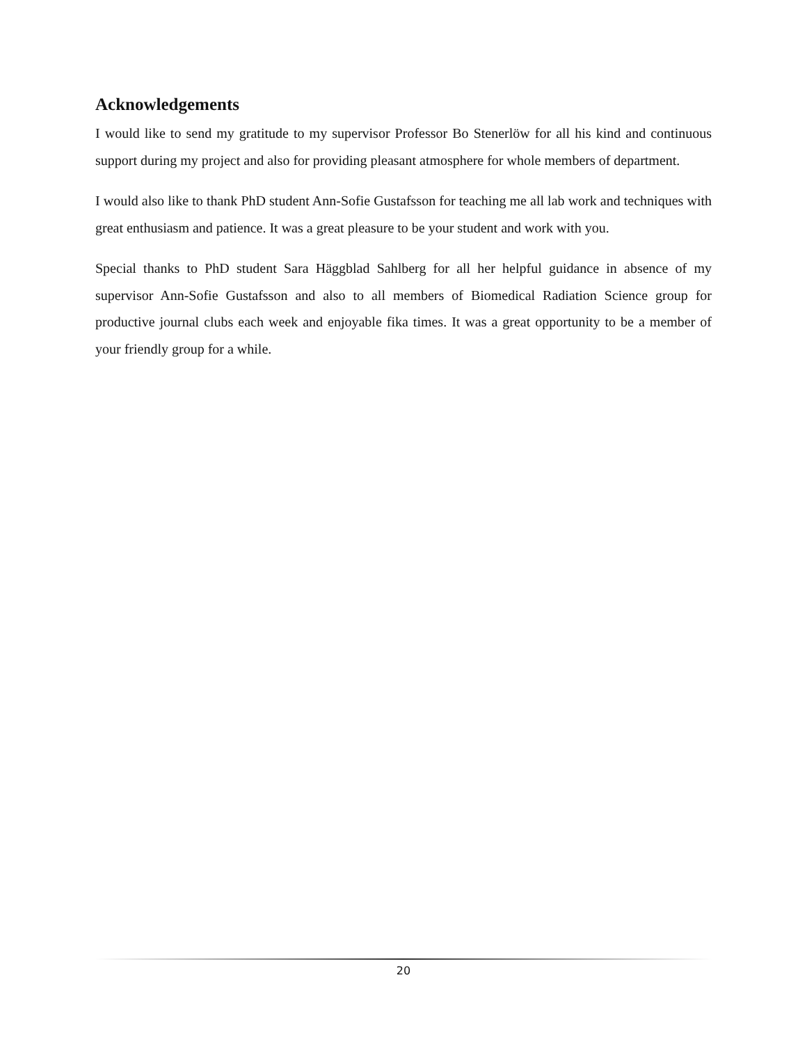Acknowledgements
I would like to send my gratitude to my supervisor Professor Bo Stenerlöw for all his kind and continuous support during my project and also for providing pleasant atmosphere for whole members of department.
I would also like to thank PhD student Ann-Sofie Gustafsson for teaching me all lab work and techniques with great enthusiasm and patience. It was a great pleasure to be your student and work with you.
Special thanks to PhD student Sara Häggblad Sahlberg for all her helpful guidance in absence of my supervisor Ann-Sofie Gustafsson and also to all members of Biomedical Radiation Science group for productive journal clubs each week and enjoyable fika times. It was a great opportunity to be a member of your friendly group for a while.
20